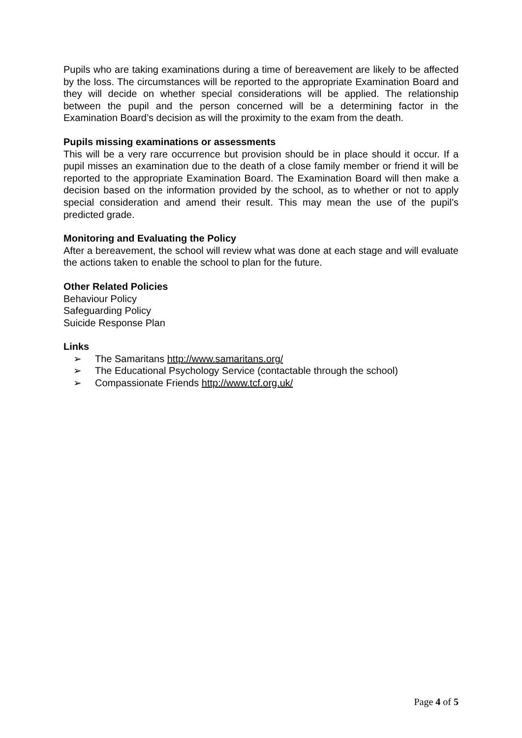Pupils who are taking examinations during a time of bereavement are likely to be affected by the loss. The circumstances will be reported to the appropriate Examination Board and they will decide on whether special considerations will be applied. The relationship between the pupil and the person concerned will be a determining factor in the Examination Board’s decision as will the proximity to the exam from the death.
Pupils missing examinations or assessments
This will be a very rare occurrence but provision should be in place should it occur. If a pupil misses an examination due to the death of a close family member or friend it will be reported to the appropriate Examination Board. The Examination Board will then make a decision based on the information provided by the school, as to whether or not to apply special consideration and amend their result. This may mean the use of the pupil’s predicted grade.
Monitoring and Evaluating the Policy
After a bereavement, the school will review what was done at each stage and will evaluate the actions taken to enable the school to plan for the future.
Other Related Policies
Behaviour Policy
Safeguarding Policy
Suicide Response Plan
Links
➢ The Samaritans http://www.samaritans.org/
➢ The Educational Psychology Service (contactable through the school)
➢ Compassionate Friends http://www.tcf.org.uk/
Page 4 of 5